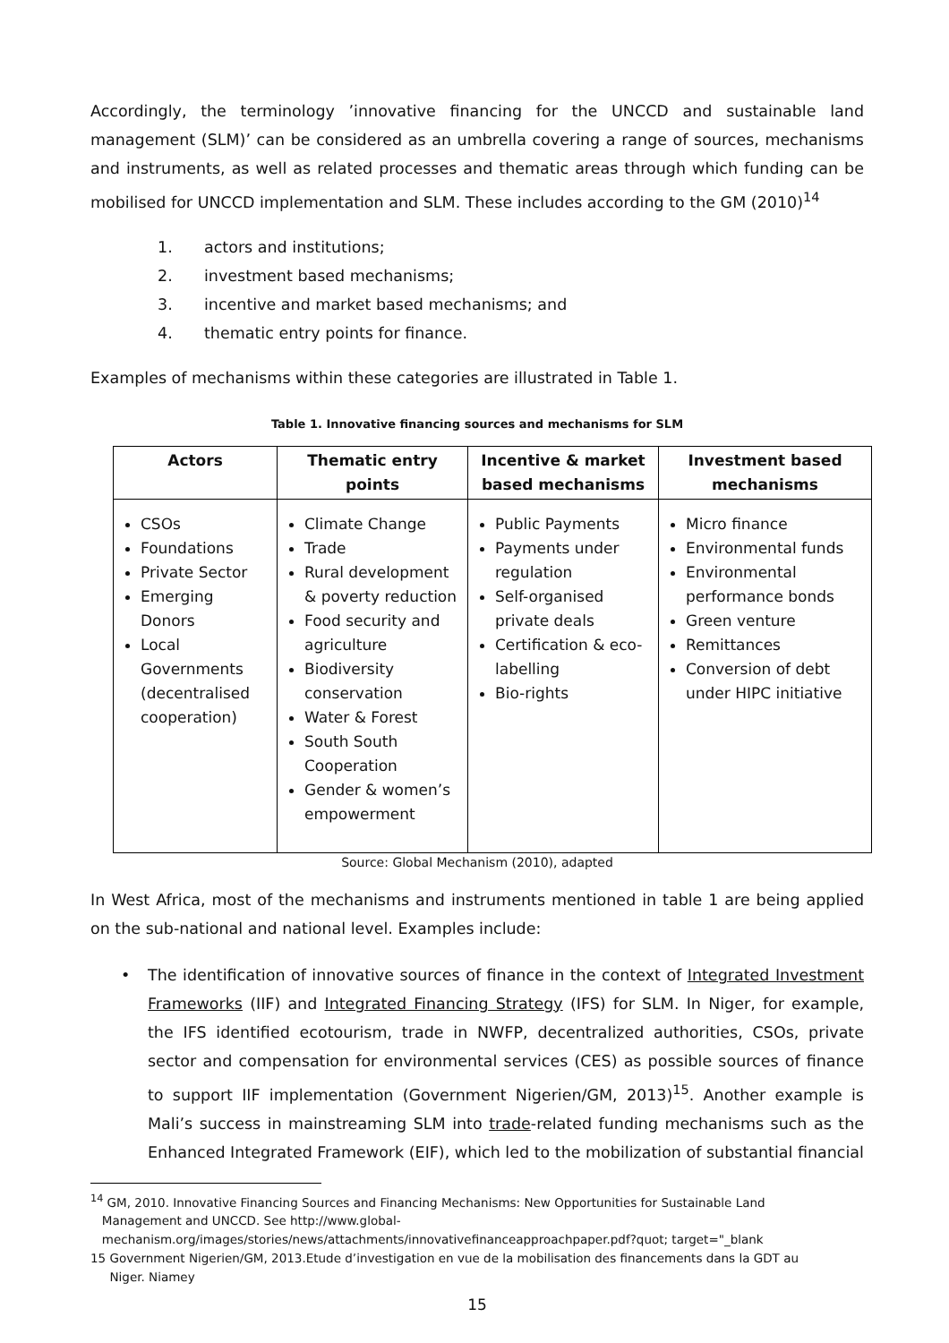Accordingly, the terminology ’innovative financing for the UNCCD and sustainable land management (SLM)’ can be considered as an umbrella covering a range of sources, mechanisms and instruments, as well as related processes and thematic areas through which funding can be mobilised for UNCCD implementation and SLM. These includes according to the GM (2010)<sup>14</sup>
1. actors and institutions;
2. investment based mechanisms;
3. incentive and market based mechanisms; and
4. thematic entry points for finance.
Examples of mechanisms within these categories are illustrated in Table 1.
Table 1. Innovative financing sources and mechanisms for SLM
| Actors | Thematic entry points | Incentive & market based mechanisms | Investment based mechanisms |
| --- | --- | --- | --- |
| CSOs Foundations Private Sector Emerging Donors Local Governments (decentralised cooperation) | Climate Change Trade Rural development & poverty reduction Food security and agriculture Biodiversity conservation Water & Forest South South Cooperation Gender & women’s empowerment | Public Payments Payments under regulation Self-organised private deals Certification & eco-labelling Bio-rights | Micro finance Environmental funds Environmental performance bonds Green venture Remittances Conversion of debt under HIPC initiative |
Source: Global Mechanism (2010), adapted
In West Africa, most of the mechanisms and instruments mentioned in table 1 are being applied on the sub-national and national level. Examples include:
•
The identification of innovative sources of finance in the context of Integrated Investment Frameworks (IIF) and Integrated Financing Strategy (IFS) for SLM. In Niger, for example, the IFS identified ecotourism, trade in NWFP, decentralized authorities, CSOs, private sector and compensation for environmental services (CES) as possible sources of finance to support IIF implementation (Government Nigerien/GM, 2013)<sup>15</sup>. Another example is Mali’s success in mainstreaming SLM into trade-related funding mechanisms such as the Enhanced Integrated Framework (EIF), which led to the mobilization of substantial financial
<sup>14</sup> GM, 2010. Innovative Financing Sources and Financing Mechanisms: New Opportunities for Sustainable Land
Management and UNCCD. See http://www.global-
mechanism.org/images/stories/news/attachments/innovativefinanceapproachpaper.pdf?quot; target="_blank
15 Government Nigerien/GM, 2013.Etude d’investigation en vue de la mobilisation des financements dans la GDT au
Niger. Niamey
15